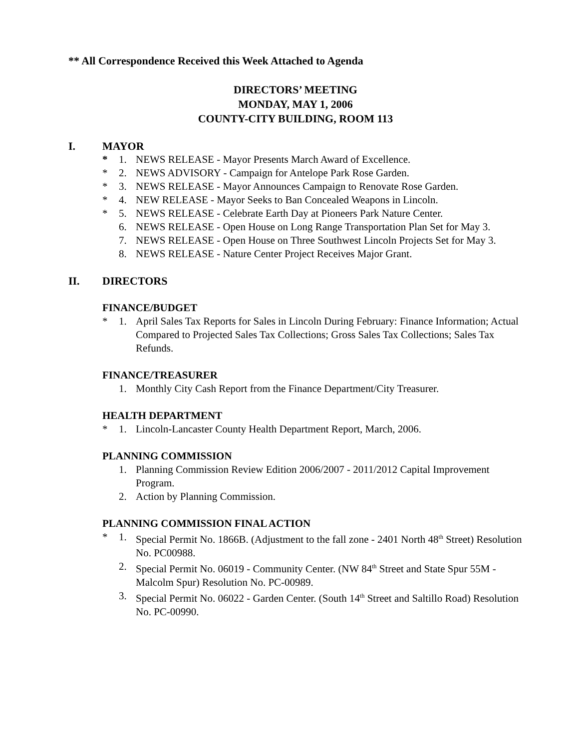** All Correspondence Received this Week Attached to Agenda
DIRECTORS’ MEETING
MONDAY, MAY 1, 2006
COUNTY-CITY BUILDING, ROOM 113
I. MAYOR
* 1. NEWS RELEASE - Mayor Presents March Award of Excellence.
* 2. NEWS ADVISORY - Campaign for Antelope Park Rose Garden.
* 3. NEWS RELEASE - Mayor Announces Campaign to Renovate Rose Garden.
* 4. NEW RELEASE - Mayor Seeks to Ban Concealed Weapons in Lincoln.
* 5. NEWS RELEASE - Celebrate Earth Day at Pioneers Park Nature Center.
6. NEWS RELEASE - Open House on Long Range Transportation Plan Set for May 3.
7. NEWS RELEASE - Open House on Three Southwest Lincoln Projects Set for May 3.
8. NEWS RELEASE - Nature Center Project Receives Major Grant.
II. DIRECTORS
FINANCE/BUDGET
* 1. April Sales Tax Reports for Sales in Lincoln During February: Finance Information; Actual Compared to Projected Sales Tax Collections; Gross Sales Tax Collections; Sales Tax Refunds.
FINANCE/TREASURER
1. Monthly City Cash Report from the Finance Department/City Treasurer.
HEALTH DEPARTMENT
* 1. Lincoln-Lancaster County Health Department Report, March, 2006.
PLANNING COMMISSION
1. Planning Commission Review Edition 2006/2007 - 2011/2012 Capital Improvement Program.
2. Action by Planning Commission.
PLANNING COMMISSION FINAL ACTION
* 1. Special Permit No. 1866B. (Adjustment to the fall zone - 2401 North 48<sup>th</sup> Street) Resolution No. PC00988.
2. Special Permit No. 06019 - Community Center. (NW 84<sup>th</sup> Street and State Spur 55M - Malcolm Spur) Resolution No. PC-00989.
3. Special Permit No. 06022 - Garden Center. (South 14<sup>th</sup> Street and Saltillo Road) Resolution No. PC-00990.